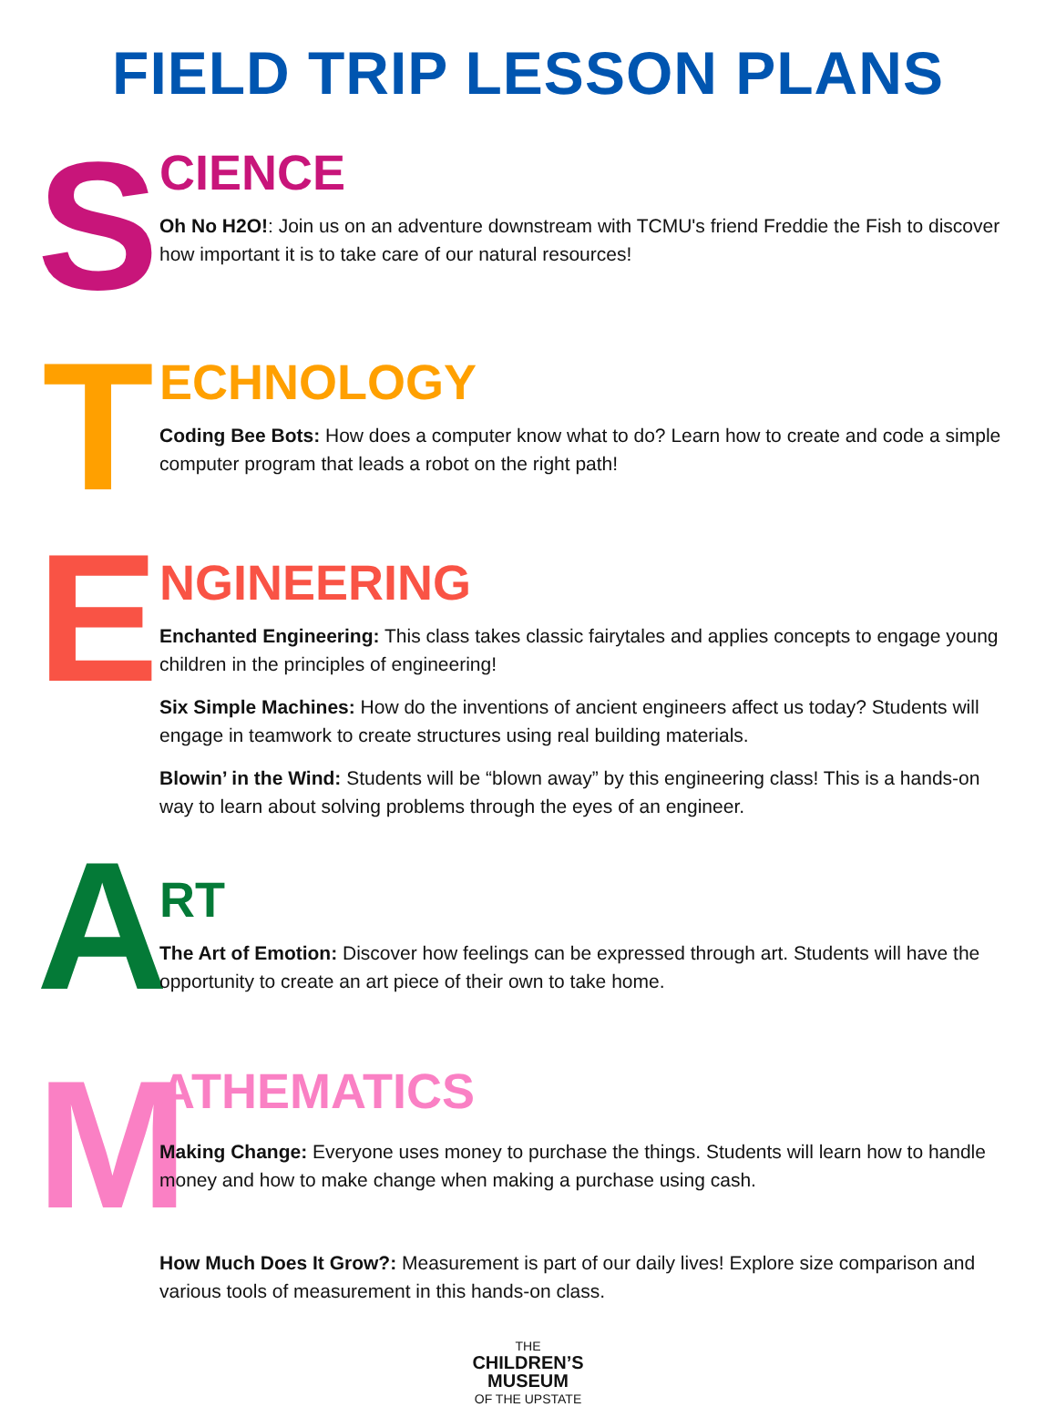FIELD TRIP LESSON PLANS
S
CIENCE
Oh No H2O!: Join us on an adventure downstream with TCMU's friend Freddie the Fish to discover how important it is to take care of our natural resources!
T
ECHNOLOGY
Coding Bee Bots: How does a computer know what to do? Learn how to create and code a simple computer program that leads a robot on the right path!
E
NGINEERING
Enchanted Engineering: This class takes classic fairytales and applies concepts to engage young children in the principles of engineering!
Six Simple Machines: How do the inventions of ancient engineers affect us today? Students will engage in teamwork to create structures using real building materials.
Blowin’ in the Wind: Students will be “blown away” by this engineering class! This is a hands-on way to learn about solving problems through the eyes of an engineer.
A
RT
The Art of Emotion: Discover how feelings can be expressed through art. Students will have the opportunity to create an art piece of their own to take home.
M
ATHEMATICS
Making Change: Everyone uses money to purchase the things. Students will learn how to handle money and how to make change when making a purchase using cash.
How Much Does It Grow?: Measurement is part of our daily lives! Explore size comparison and various tools of measurement in this hands-on class.
THE
CHILDREN’S
MUSEUM
OF THE UPSTATE